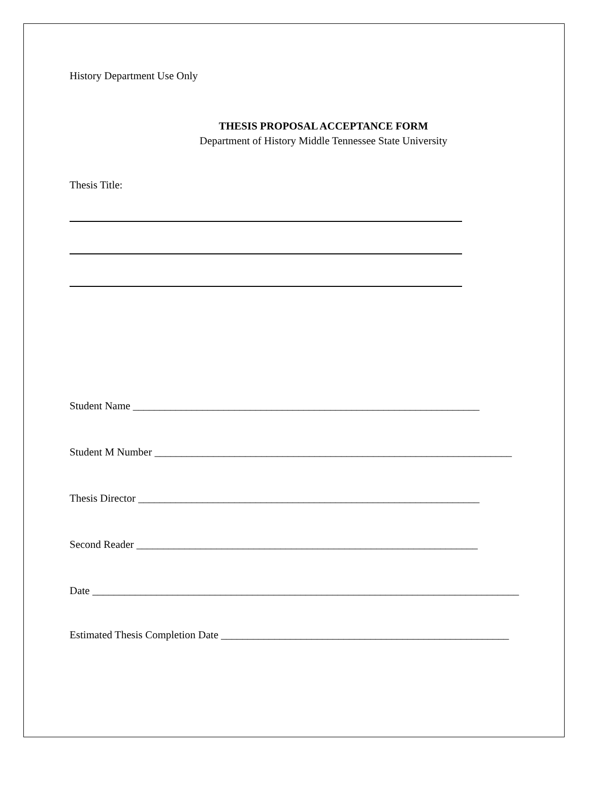History Department Use Only
THESIS PROPOSAL ACCEPTANCE FORM
Department of History Middle Tennessee State University
Thesis Title:
Student Name _________________________________________________________________
Student M Number ___________________________________________________________________
Thesis Director ________________________________________________________________
Second Reader ________________________________________________________________
Date ________________________________________________________________________________
Estimated Thesis Completion Date ______________________________________________________